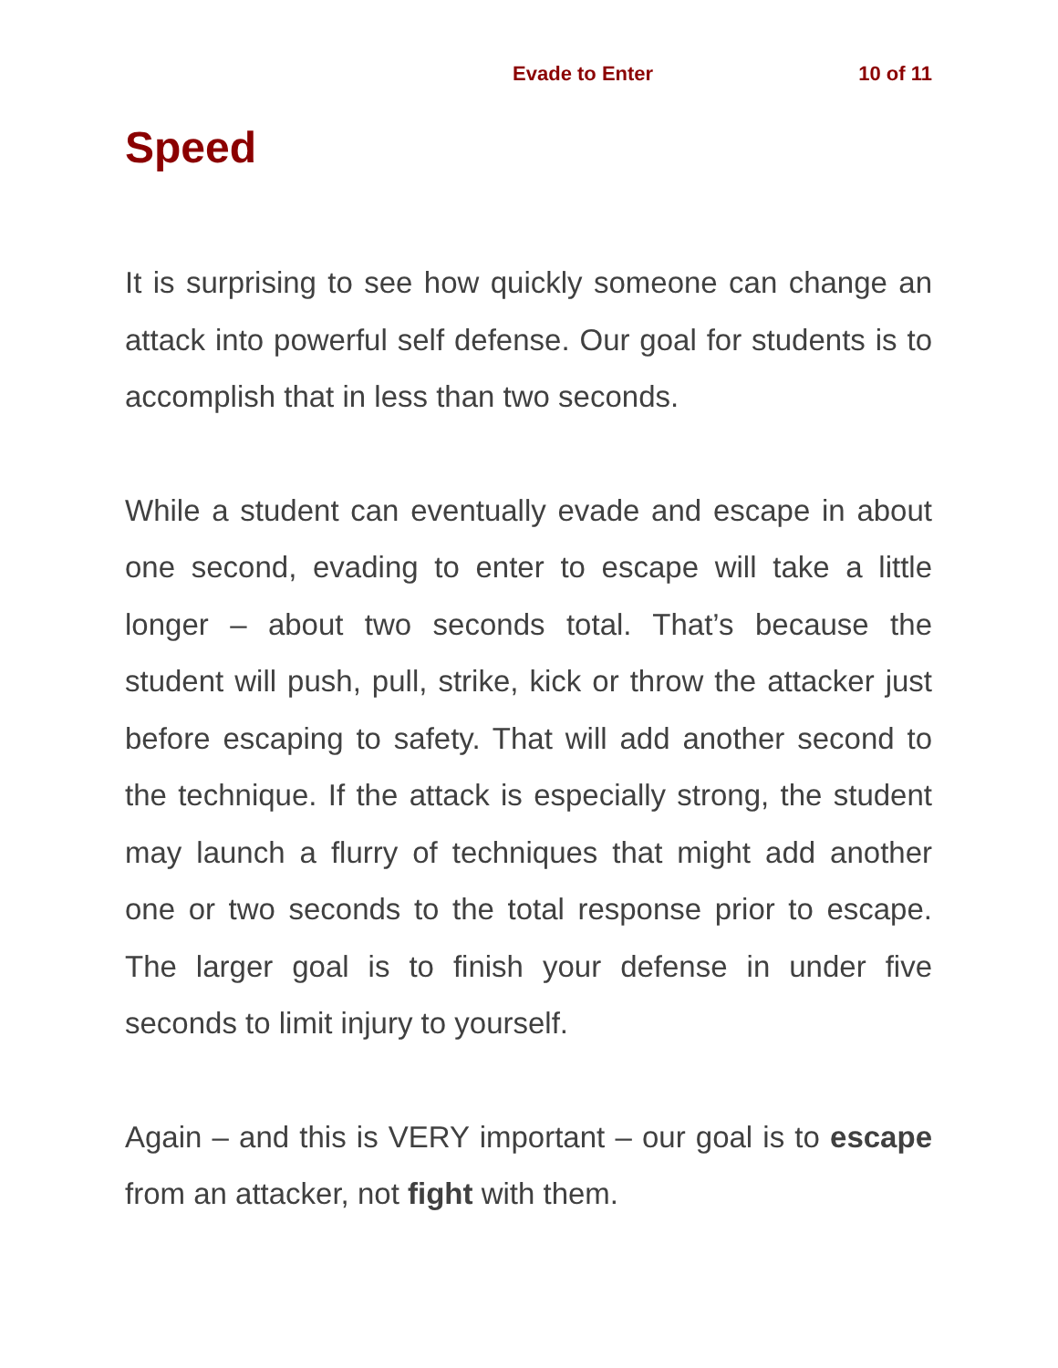Evade to Enter 10 of 11
Speed
It is surprising to see how quickly someone can change an attack into powerful self defense. Our goal for students is to accomplish that in less than two seconds.
While a student can eventually evade and escape in about one second, evading to enter to escape will take a little longer – about two seconds total. That’s because the student will push, pull, strike, kick or throw the attacker just before escaping to safety. That will add another second to the technique. If the attack is especially strong, the student may launch a flurry of techniques that might add another one or two seconds to the total response prior to escape. The larger goal is to finish your defense in under five seconds to limit injury to yourself.
Again – and this is VERY important – our goal is to escape from an attacker, not fight with them.